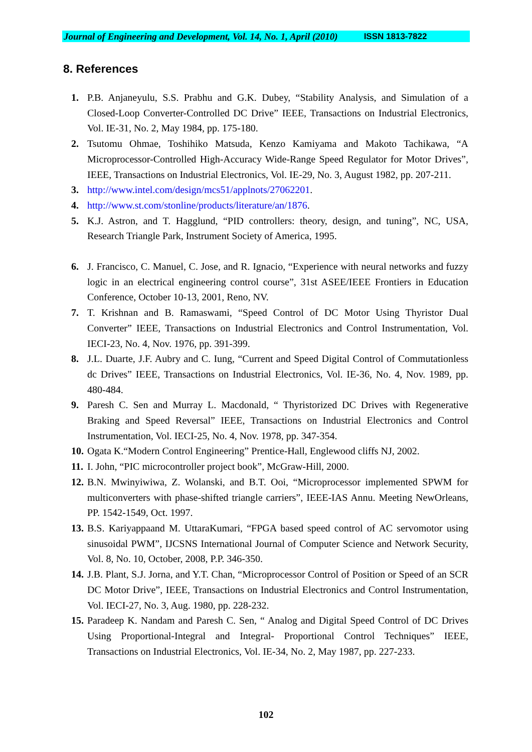Journal of Engineering and Development, Vol. 14, No. 1, April (2010) ISSN 1813-7822
8. References
1. P.B. Anjaneyulu, S.S. Prabhu and G.K. Dubey, “Stability Analysis, and Simulation of a Closed-Loop Converter-Controlled DC Drive” IEEE, Transactions on Industrial Electronics, Vol. IE-31, No. 2, May 1984, pp. 175-180.
2. Tsutomu Ohmae, Toshihiko Matsuda, Kenzo Kamiyama and Makoto Tachikawa, “A Microprocessor-Controlled High-Accuracy Wide-Range Speed Regulator for Motor Drives”, IEEE, Transactions on Industrial Electronics, Vol. IE-29, No. 3, August 1982, pp. 207-211.
3. http://www.intel.com/design/mcs51/applnots/27062201.
4. http://www.st.com/stonline/products/literature/an/1876.
5. K.J. Astron, and T. Hagglund, “PID controllers: theory, design, and tuning”, NC, USA, Research Triangle Park, Instrument Society of America, 1995.
6. J. Francisco, C. Manuel, C. Jose, and R. Ignacio, “Experience with neural networks and fuzzy logic in an electrical engineering control course”, 31st ASEE/IEEE Frontiers in Education Conference, October 10-13, 2001, Reno, NV.
7. T. Krishnan and B. Ramaswami, “Speed Control of DC Motor Using Thyristor Dual Converter” IEEE, Transactions on Industrial Electronics and Control Instrumentation, Vol. IECI-23, No. 4, Nov. 1976, pp. 391-399.
8. J.L. Duarte, J.F. Aubry and C. Iung, “Current and Speed Digital Control of Commutationless dc Drives” IEEE, Transactions on Industrial Electronics, Vol. IE-36, No. 4, Nov. 1989, pp. 480-484.
9. Paresh C. Sen and Murray L. Macdonald, “ Thyristorized DC Drives with Regenerative Braking and Speed Reversal” IEEE, Transactions on Industrial Electronics and Control Instrumentation, Vol. IECI-25, No. 4, Nov. 1978, pp. 347-354.
10.
Ogata K.“Modern Control Engineering” Prentice-Hall, Englewood cliffs NJ, 2002.
11.
I. John, “PIC microcontroller project book”, McGraw-Hill, 2000.
12.
B.N. Mwinyiwiwa, Z. Wolanski, and B.T. Ooi, “Microprocessor implemented SPWM for multiconverters with phase-shifted triangle carriers”, IEEE-IAS Annu. Meeting NewOrleans, PP. 1542-1549, Oct. 1997.
13.
B.S. Kariyappaand M. UttaraKumari, “FPGA based speed control of AC servomotor using sinusoidal PWM”, IJCSNS International Journal of Computer Science and Network Security, Vol. 8, No. 10, October, 2008, P.P. 346-350.
14.
J.B. Plant, S.J. Jorna, and Y.T. Chan, “Microprocessor Control of Position or Speed of an SCR DC Motor Drive”, IEEE, Transactions on Industrial Electronics and Control Instrumentation, Vol. IECI-27, No. 3, Aug. 1980, pp. 228-232.
15.
Paradeep K. Nandam and Paresh C. Sen, “ Analog and Digital Speed Control of DC Drives Using Proportional-Integral and Integral- Proportional Control Techniques” IEEE, Transactions on Industrial Electronics, Vol. IE-34, No. 2, May 1987, pp. 227-233.
102